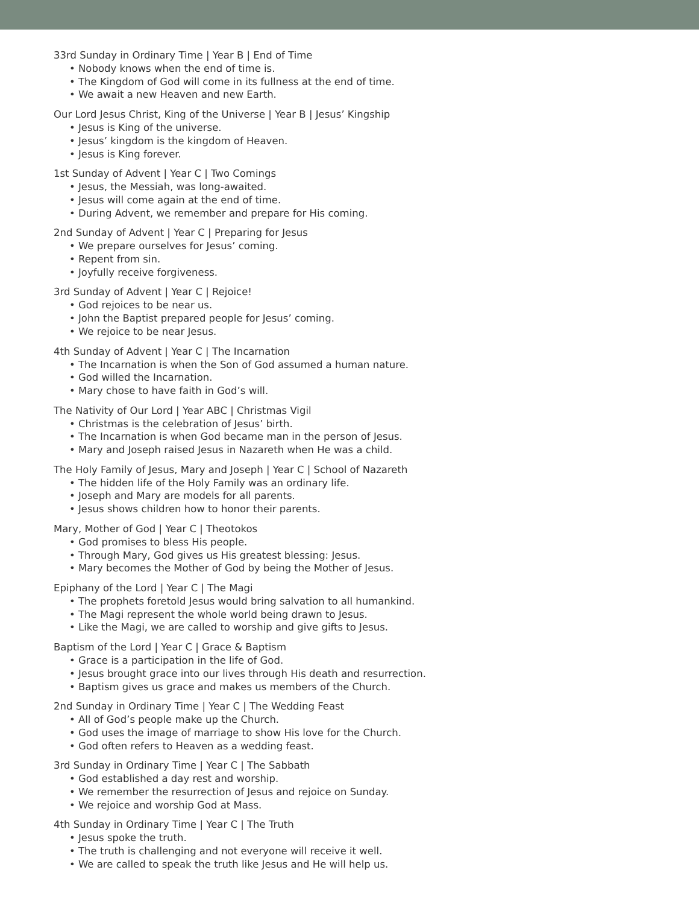33rd Sunday in Ordinary Time | Year B | End of Time
• Nobody knows when the end of time is.
• The Kingdom of God will come in its fullness at the end of time.
• We await a new Heaven and new Earth.
Our Lord Jesus Christ, King of the Universe | Year B | Jesus’ Kingship
• Jesus is King of the universe.
• Jesus’ kingdom is the kingdom of Heaven.
• Jesus is King forever.
1st Sunday of Advent | Year C | Two Comings
• Jesus, the Messiah, was long-awaited.
• Jesus will come again at the end of time.
• During Advent, we remember and prepare for His coming.
2nd Sunday of Advent | Year C | Preparing for Jesus
• We prepare ourselves for Jesus’ coming.
• Repent from sin.
• Joyfully receive forgiveness.
3rd Sunday of Advent | Year C | Rejoice!
• God rejoices to be near us.
• John the Baptist prepared people for Jesus’ coming.
• We rejoice to be near Jesus.
4th Sunday of Advent | Year C | The Incarnation
• The Incarnation is when the Son of God assumed a human nature.
• God willed the Incarnation.
• Mary chose to have faith in God’s will.
The Nativity of Our Lord | Year ABC | Christmas Vigil
• Christmas is the celebration of Jesus’ birth.
• The Incarnation is when God became man in the person of Jesus.
• Mary and Joseph raised Jesus in Nazareth when He was a child.
The Holy Family of Jesus, Mary and Joseph | Year C | School of Nazareth
• The hidden life of the Holy Family was an ordinary life.
• Joseph and Mary are models for all parents.
• Jesus shows children how to honor their parents.
Mary, Mother of God | Year C | Theotokos
• God promises to bless His people.
• Through Mary, God gives us His greatest blessing: Jesus.
• Mary becomes the Mother of God by being the Mother of Jesus.
Epiphany of the Lord | Year C | The Magi
• The prophets foretold Jesus would bring salvation to all humankind.
• The Magi represent the whole world being drawn to Jesus.
• Like the Magi, we are called to worship and give gifts to Jesus.
Baptism of the Lord | Year C | Grace & Baptism
• Grace is a participation in the life of God.
• Jesus brought grace into our lives through His death and resurrection.
• Baptism gives us grace and makes us members of the Church.
2nd Sunday in Ordinary Time | Year C | The Wedding Feast
• All of God’s people make up the Church.
• God uses the image of marriage to show His love for the Church.
• God often refers to Heaven as a wedding feast.
3rd Sunday in Ordinary Time | Year C | The Sabbath
• God established a day rest and worship.
• We remember the resurrection of Jesus and rejoice on Sunday.
• We rejoice and worship God at Mass.
4th Sunday in Ordinary Time | Year C | The Truth
• Jesus spoke the truth.
• The truth is challenging and not everyone will receive it well.
• We are called to speak the truth like Jesus and He will help us.